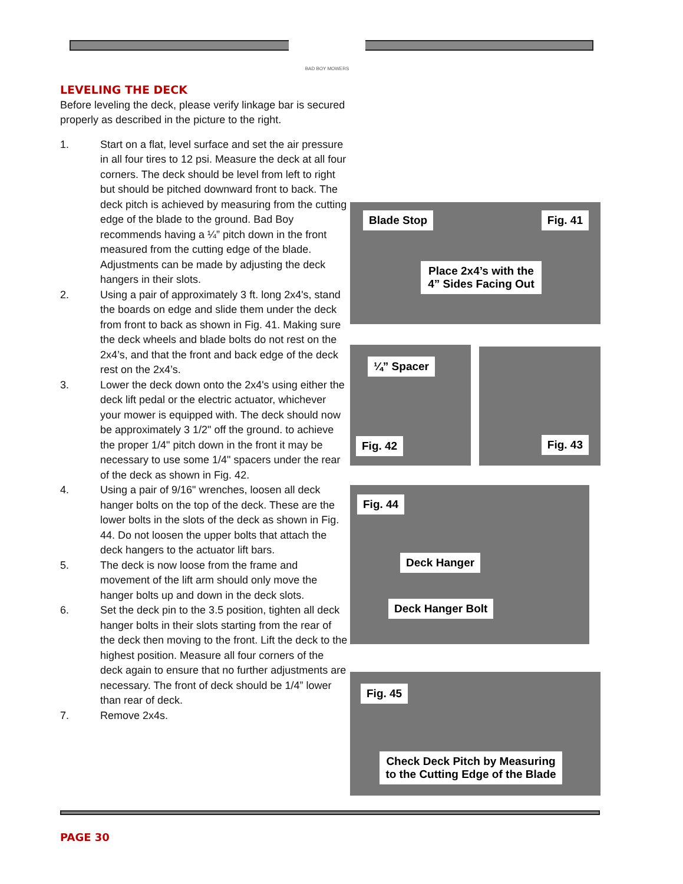BAD BOY MOWERS
LEVELING THE DECK
Before leveling the deck, please verify linkage bar is secured properly as described in the picture to the right.
1. Start on a flat, level surface and set the air pressure in all four tires to 12 psi. Measure the deck at all four corners. The deck should be level from left to right but should be pitched downward front to back. The deck pitch is achieved by measuring from the cutting edge of the blade to the ground. Bad Boy recommends having a ¼” pitch down in the front measured from the cutting edge of the blade. Adjustments can be made by adjusting the deck hangers in their slots.
2. Using a pair of approximately 3 ft. long 2x4's, stand the boards on edge and slide them under the deck from front to back as shown in Fig. 41. Making sure the deck wheels and blade bolts do not rest on the 2x4’s, and that the front and back edge of the deck rest on the 2x4’s.
3. Lower the deck down onto the 2x4's using either the deck lift pedal or the electric actuator, whichever your mower is equipped with. The deck should now be approximately 3 1/2" off the ground. to achieve the proper 1/4" pitch down in the front it may be necessary to use some 1/4" spacers under the rear of the deck as shown in Fig. 42.
4. Using a pair of 9/16" wrenches, loosen all deck hanger bolts on the top of the deck. These are the lower bolts in the slots of the deck as shown in Fig. 44. Do not loosen the upper bolts that attach the deck hangers to the actuator lift bars.
5. The deck is now loose from the frame and movement of the lift arm should only move the hanger bolts up and down in the deck slots.
6. Set the deck pin to the 3.5 position, tighten all deck hanger bolts in their slots starting from the rear of the deck then moving to the front. Lift the deck to the highest position. Measure all four corners of the deck again to ensure that no further adjustments are necessary. The front of deck should be 1/4” lower than rear of deck.
7. Remove 2x4s.
Blade Stop Fig. 41
Place 2x4’s with the 4” Sides Facing Out
¼” Spacer
Fig. 42
Fig. 43
Fig. 44
Deck Hanger
Deck Hanger Bolt
Fig. 45
Check Deck Pitch by Measuring to the Cutting Edge of the Blade
PAGE 30